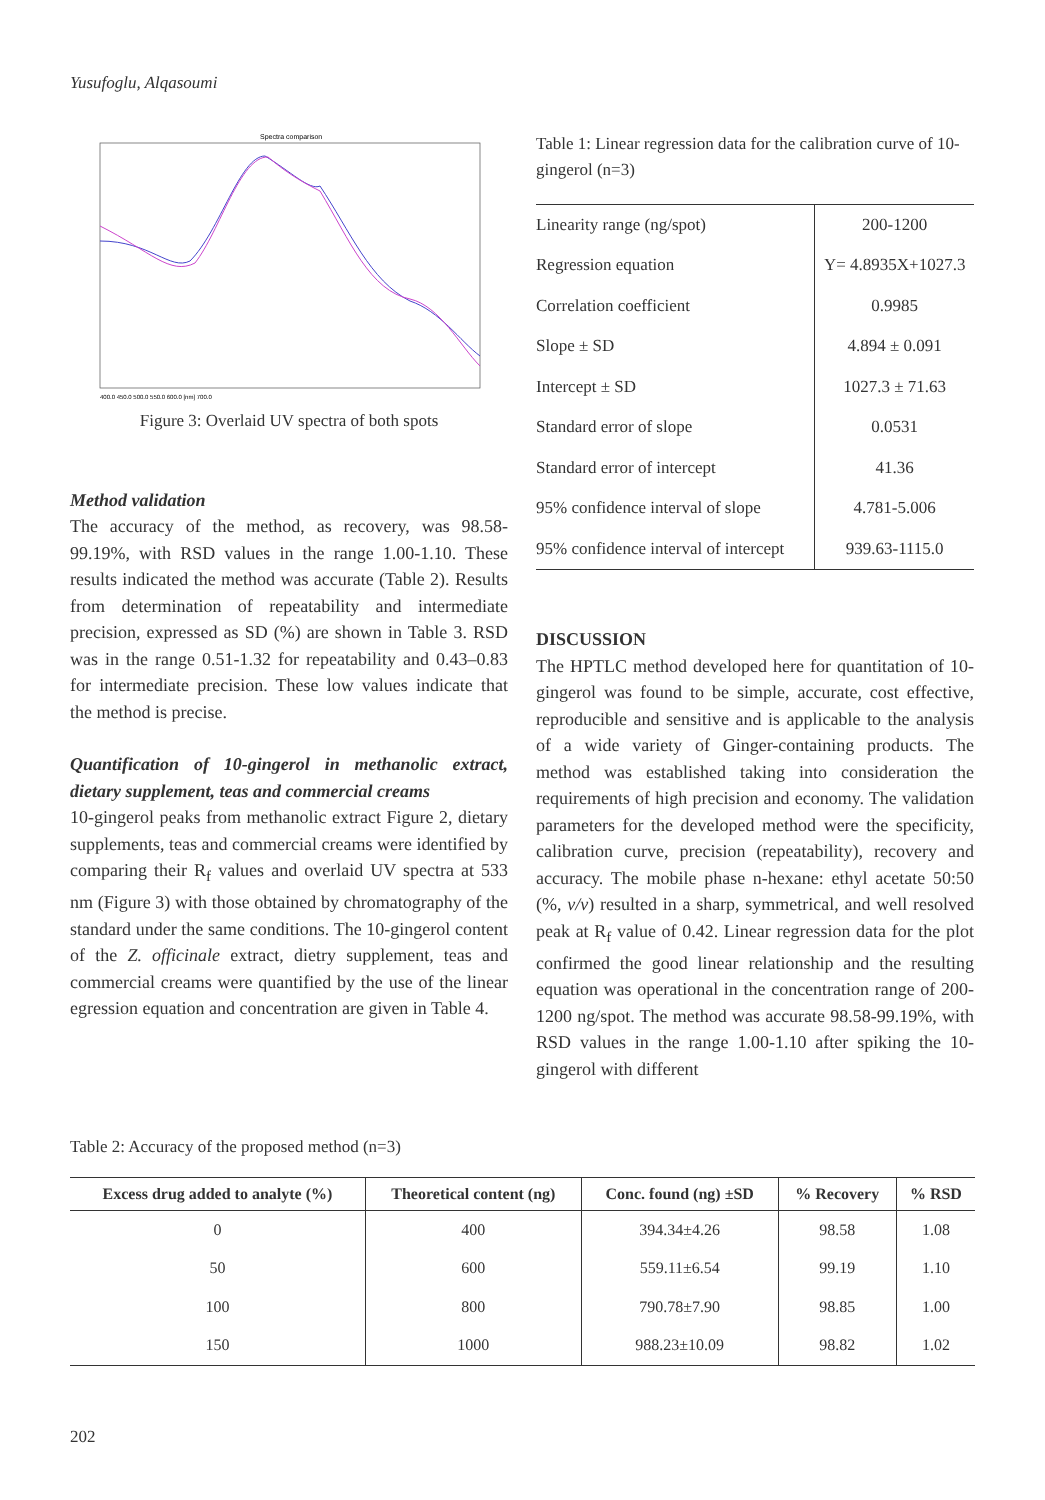Yusufoglu, Alqasoumi
Spectra comparison
400.0 450.0 500.0 550.0 600.0 [nm] 700.0
Figure 3: Overlaid UV spectra of both spots
Method validation
The accuracy of the method, as recovery, was 98.58-99.19%, with RSD values in the range 1.00-1.10. These results indicated the method was accurate (Table 2). Results from determination of repeatability and intermediate precision, expressed as SD (%) are shown in Table 3. RSD was in the range 0.51-1.32 for repeatability and 0.43–0.83 for intermediate precision. These low values indicate that the method is precise.
Quantification of 10-gingerol in methanolic extract, dietary supplement, teas and commercial creams
10-gingerol peaks from methanolic extract Figure 2, dietary supplements, teas and commercial creams were identified by comparing their R<sub>f</sub> values and overlaid UV spectra at 533 nm (Figure 3) with those obtained by chromatography of the standard under the same conditions. The 10-gingerol content of the Z. officinale extract, dietry supplement, teas and commercial creams were quantified by the use of the linear egression equation and concentration are given in Table 4.
Table 1: Linear regression data for the calibration curve of 10-gingerol (n=3)
| Linearity range (ng/spot) | 200-1200 |
| Regression equation | Y= 4.8935X+1027.3 |
| Correlation coefficient | 0.9985 |
| Slope ± SD | 4.894 ± 0.091 |
| Intercept ± SD | 1027.3 ± 71.63 |
| Standard error of slope | 0.0531 |
| Standard error of intercept | 41.36 |
| 95% confidence interval of slope | 4.781-5.006 |
| 95% confidence interval of intercept | 939.63-1115.0 |
DISCUSSION
The HPTLC method developed here for quantitation of 10-gingerol was found to be simple, accurate, cost effective, reproducible and sensitive and is applicable to the analysis of a wide variety of Ginger-containing products. The method was established taking into consideration the requirements of high precision and economy. The validation parameters for the developed method were the specificity, calibration curve, precision (repeatability), recovery and accuracy. The mobile phase n-hexane: ethyl acetate 50:50 (%, v/v) resulted in a sharp, symmetrical, and well resolved peak at R<sub>f</sub> value of 0.42. Linear regression data for the plot confirmed the good linear relationship and the resulting equation was operational in the concentration range of 200-1200 ng/spot. The method was accurate 98.58-99.19%, with RSD values in the range 1.00-1.10 after spiking the 10-gingerol with different
Table 2: Accuracy of the proposed method (n=3)
| Excess drug added to analyte (%) | Theoretical content (ng) | Conc. found (ng) ±SD | % Recovery | % RSD |
| --- | --- | --- | --- | --- |
| 0 | 400 | 394.34±4.26 | 98.58 | 1.08 |
| 50 | 600 | 559.11±6.54 | 99.19 | 1.10 |
| 100 | 800 | 790.78±7.90 | 98.85 | 1.00 |
| 150 | 1000 | 988.23±10.09 | 98.82 | 1.02 |
202